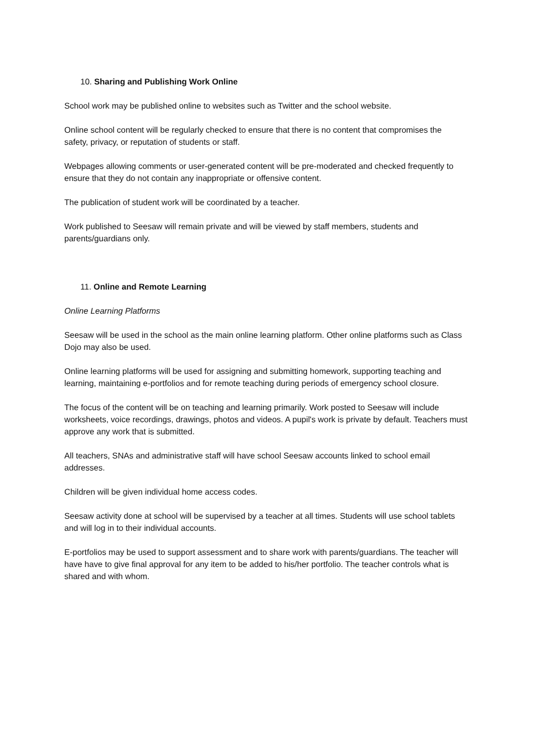10. Sharing and Publishing Work Online
School work may be published online to websites such as Twitter and the school website.
Online school content will be regularly checked to ensure that there is no content that compromises the safety, privacy, or reputation of students or staff.
Webpages allowing comments or user-generated content will be pre-moderated and checked frequently to ensure that they do not contain any inappropriate or offensive content.
The publication of student work will be coordinated by a teacher.
Work published to Seesaw will remain private and will be viewed by staff members, students and parents/guardians only.
11. Online and Remote Learning
Online Learning Platforms
Seesaw will be used in the school as the main online learning platform. Other online platforms such as Class Dojo may also be used.
Online learning platforms will be used for assigning and submitting homework, supporting teaching and learning, maintaining e-portfolios and for remote teaching during periods of emergency school closure.
The focus of the content will be on teaching and learning primarily. Work posted to Seesaw will include worksheets, voice recordings, drawings, photos and videos. A pupil's work is private by default. Teachers must approve any work that is submitted.
All teachers, SNAs and administrative staff will have school Seesaw accounts linked to school email addresses.
Children will be given individual home access codes.
Seesaw activity done at school will be supervised by a teacher at all times. Students will use school tablets and will log in to their individual accounts.
E-portfolios may be used to support assessment and to share work with parents/guardians. The teacher will have have to give final approval for any item to be added to his/her portfolio. The teacher controls what is shared and with whom.